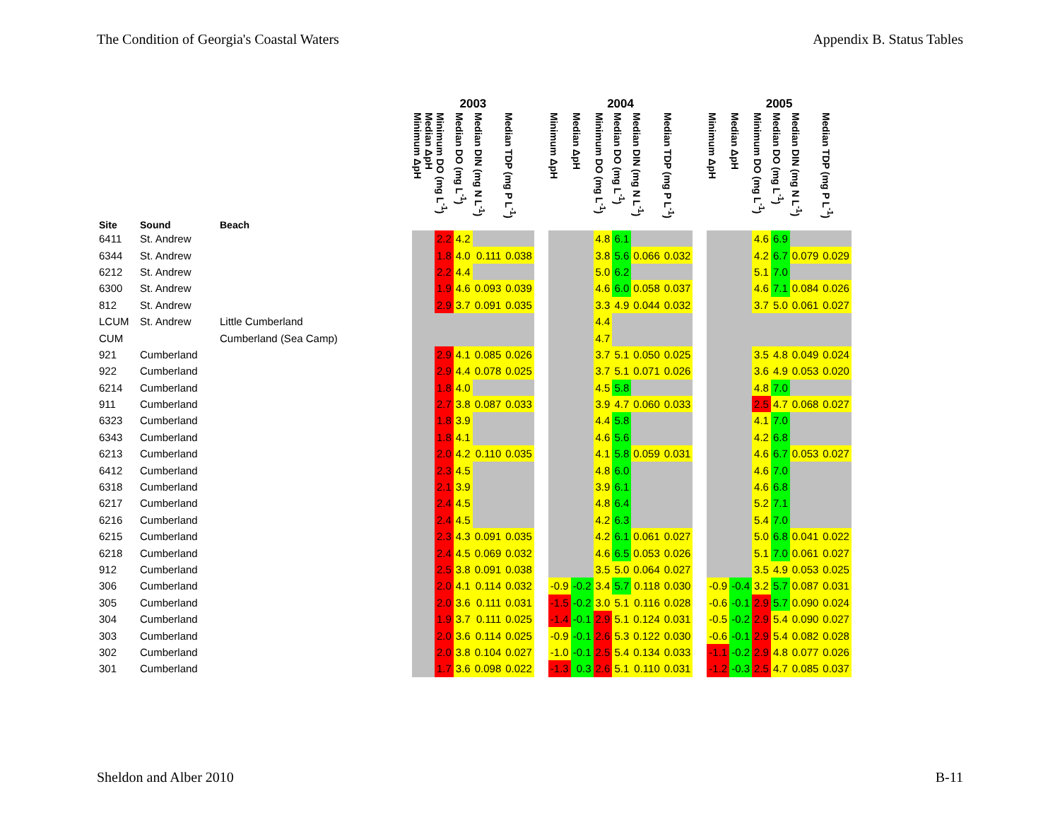The Condition of Georgia's Coastal Waters Appendix B. Status Tables
| | | | 2003 | | | | | | | 2004 | | | | | | | 2005 | | | | | |
| --- | --- | --- | --- | --- | --- | --- | --- | --- | --- | --- | --- | --- | --- | --- | --- | --- | --- | --- | --- | --- | --- | --- |
| Site | Sound | Beach | Minimum ΔpH | Median ΔpH | Minimum DO (mg L<sup>-1</sup>) | Median DO (mg L<sup>-1</sup>) | Median DIN (mg N L<sup>-1</sup>) | Median TDP (mg P L<sup>-1</sup>) | | Minimum ΔpH | Median ΔpH | Minimum DO (mg L<sup>-1</sup>) | Median DO (mg L<sup>-1</sup>) | Median DIN (mg N L<sup>-1</sup>) | Median TDP (mg P L<sup>-1</sup>) | | Minimum ΔpH | Median ΔpH | Minimum DO (mg L<sup>-1</sup>) | Median DO (mg L<sup>-1</sup>) | Median DIN (mg N L<sup>-1</sup>) | Median TDP (mg P L<sup>-1</sup>) |
| 6411 | St. Andrew | | | | 2.2 | 4.2 | | | | | | 4.8 | 6.1 | | | | | | 4.6 | 6.9 | | |
| 6344 | St. Andrew | | | | 1.8 | 4.0 | 0.111 | 0.038 | | | | 3.8 | 5.6 | 0.066 | 0.032 | | | | 4.2 | 6.7 | 0.079 | 0.029 |
| 6212 | St. Andrew | | | | 2.2 | 4.4 | | | | | | 5.0 | 6.2 | | | | | | 5.1 | 7.0 | | |
| 6300 | St. Andrew | | | | 1.9 | 4.6 | 0.093 | 0.039 | | | | 4.6 | 6.0 | 0.058 | 0.037 | | | | 4.6 | 7.1 | 0.084 | 0.026 |
| 812 | St. Andrew | | | | 2.9 | 3.7 | 0.091 | 0.035 | | | | 3.3 | 4.9 | 0.044 | 0.032 | | | | 3.7 | 5.0 | 0.061 | 0.027 |
| LCUM | St. Andrew | Little Cumberland | | | | | | | | | | 4.4 | | | | | | | | | | |
| CUM | | Cumberland (Sea Camp) | | | | | | | | | | 4.7 | | | | | | | | | | |
| 921 | Cumberland | | | | 2.9 | 4.1 | 0.085 | 0.026 | | | | 3.7 | 5.1 | 0.050 | 0.025 | | | | 3.5 | 4.8 | 0.049 | 0.024 |
| 922 | Cumberland | | | | 2.9 | 4.4 | 0.078 | 0.025 | | | | 3.7 | 5.1 | 0.071 | 0.026 | | | | 3.6 | 4.9 | 0.053 | 0.020 |
| 6214 | Cumberland | | | | 1.8 | 4.0 | | | | | | 4.5 | 5.8 | | | | | | 4.8 | 7.0 | | |
| 911 | Cumberland | | | | 2.7 | 3.8 | 0.087 | 0.033 | | | | 3.9 | 4.7 | 0.060 | 0.033 | | | | 2.5 | 4.7 | 0.068 | 0.027 |
| 6323 | Cumberland | | | | 1.8 | 3.9 | | | | | | 4.4 | 5.8 | | | | | | 4.1 | 7.0 | | |
| 6343 | Cumberland | | | | 1.8 | 4.1 | | | | | | 4.6 | 5.6 | | | | | | 4.2 | 6.8 | | |
| 6213 | Cumberland | | | | 2.0 | 4.2 | 0.110 | 0.035 | | | | 4.1 | 5.8 | 0.059 | 0.031 | | | | 4.6 | 6.7 | 0.053 | 0.027 |
| 6412 | Cumberland | | | | 2.3 | 4.5 | | | | | | 4.8 | 6.0 | | | | | | 4.6 | 7.0 | | |
| 6318 | Cumberland | | | | 2.1 | 3.9 | | | | | | 3.9 | 6.1 | | | | | | 4.6 | 6.8 | | |
| 6217 | Cumberland | | | | 2.4 | 4.5 | | | | | | 4.8 | 6.4 | | | | | | 5.2 | 7.1 | | |
| 6216 | Cumberland | | | | 2.4 | 4.5 | | | | | | 4.2 | 6.3 | | | | | | 5.4 | 7.0 | | |
| 6215 | Cumberland | | | | 2.3 | 4.3 | 0.091 | 0.035 | | | | 4.2 | 6.1 | 0.061 | 0.027 | | | | 5.0 | 6.8 | 0.041 | 0.022 |
| 6218 | Cumberland | | | | 2.4 | 4.5 | 0.069 | 0.032 | | | | 4.6 | 6.5 | 0.053 | 0.026 | | | | 5.1 | 7.0 | 0.061 | 0.027 |
| 912 | Cumberland | | | | 2.5 | 3.8 | 0.091 | 0.038 | | | | 3.5 | 5.0 | 0.064 | 0.027 | | | | 3.5 | 4.9 | 0.053 | 0.025 |
| 306 | Cumberland | | | | 2.0 | 4.1 | 0.114 | 0.032 | | -0.9 | -0.2 | 3.4 | 5.7 | 0.118 | 0.030 | | -0.9 | -0.4 | 3.2 | 5.7 | 0.087 | 0.031 |
| 305 | Cumberland | | | | 2.0 | 3.6 | 0.111 | 0.031 | | -1.5 | -0.2 | 3.0 | 5.1 | 0.116 | 0.028 | | -0.6 | -0.1 | 2.9 | 5.7 | 0.090 | 0.024 |
| 304 | Cumberland | | | | 1.9 | 3.7 | 0.111 | 0.025 | | -1.4 | -0.1 | 2.9 | 5.1 | 0.124 | 0.031 | | -0.5 | -0.2 | 2.9 | 5.4 | 0.090 | 0.027 |
| 303 | Cumberland | | | | 2.0 | 3.6 | 0.114 | 0.025 | | -0.9 | -0.1 | 2.6 | 5.3 | 0.122 | 0.030 | | -0.6 | -0.1 | 2.9 | 5.4 | 0.082 | 0.028 |
| 302 | Cumberland | | | | 2.0 | 3.8 | 0.104 | 0.027 | | -1.0 | -0.1 | 2.5 | 5.4 | 0.134 | 0.033 | | -1.1 | -0.2 | 2.9 | 4.8 | 0.077 | 0.026 |
| 301 | Cumberland | | | | 1.7 | 3.6 | 0.098 | 0.022 | | -1.3 | 0.3 | 2.6 | 5.1 | 0.110 | 0.031 | | -1.2 | -0.3 | 2.5 | 4.7 | 0.085 | 0.037 |
Sheldon and Alber 2010 B-11